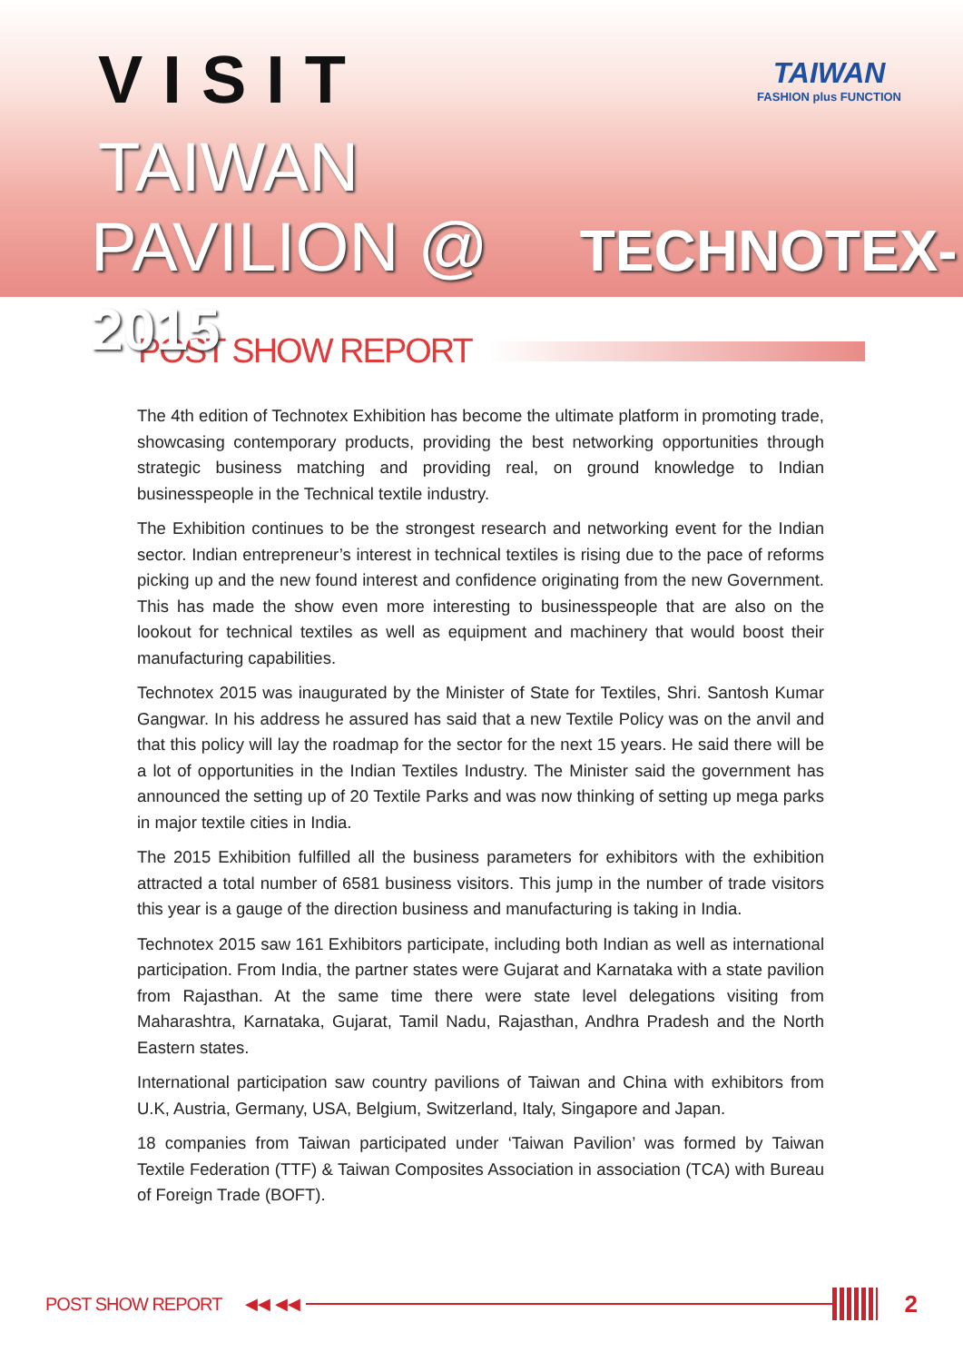VISIT
TAIWAN
PAVILION @ TECHNOTEX-2015
TAIWAN
FASHION plus FUNCTION
POST SHOW REPORT
The 4th edition of Technotex Exhibition has become the ultimate platform in promoting trade, showcasing contemporary products, providing the best networking opportunities through strategic business matching and providing real, on ground knowledge to Indian businesspeople in the Technical textile industry.
The Exhibition continues to be the strongest research and networking event for the Indian sector. Indian entrepreneur’s interest in technical textiles is rising due to the pace of reforms picking up and the new found interest and confidence originating from the new Government. This has made the show even more interesting to businesspeople that are also on the lookout for technical textiles as well as equipment and machinery that would boost their manufacturing capabilities.
Technotex 2015 was inaugurated by the Minister of State for Textiles, Shri. Santosh Kumar Gangwar. In his address he assured has said that a new Textile Policy was on the anvil and that this policy will lay the roadmap for the sector for the next 15 years. He said there will be a lot of opportunities in the Indian Textiles Industry. The Minister said the government has announced the setting up of 20 Textile Parks and was now thinking of setting up mega parks in major textile cities in India.
The 2015 Exhibition fulfilled all the business parameters for exhibitors with the exhibition attracted a total number of 6581 business visitors. This jump in the number of trade visitors this year is a gauge of the direction business and manufacturing is taking in India.
Technotex 2015 saw 161 Exhibitors participate, including both Indian as well as international participation. From India, the partner states were Gujarat and Karnataka with a state pavilion from Rajasthan. At the same time there were state level delegations visiting from Maharashtra, Karnataka, Gujarat, Tamil Nadu, Rajasthan, Andhra Pradesh and the North Eastern states.
International participation saw country pavilions of Taiwan and China with exhibitors from U.K, Austria, Germany, USA, Belgium, Switzerland, Italy, Singapore and Japan.
18 companies from Taiwan participated under ‘Taiwan Pavilion’ was formed by Taiwan Textile Federation (TTF) & Taiwan Composites Association in association (TCA) with Bureau of Foreign Trade (BOFT).
POST SHOW REPORT ◀◀ ◀◀ 2